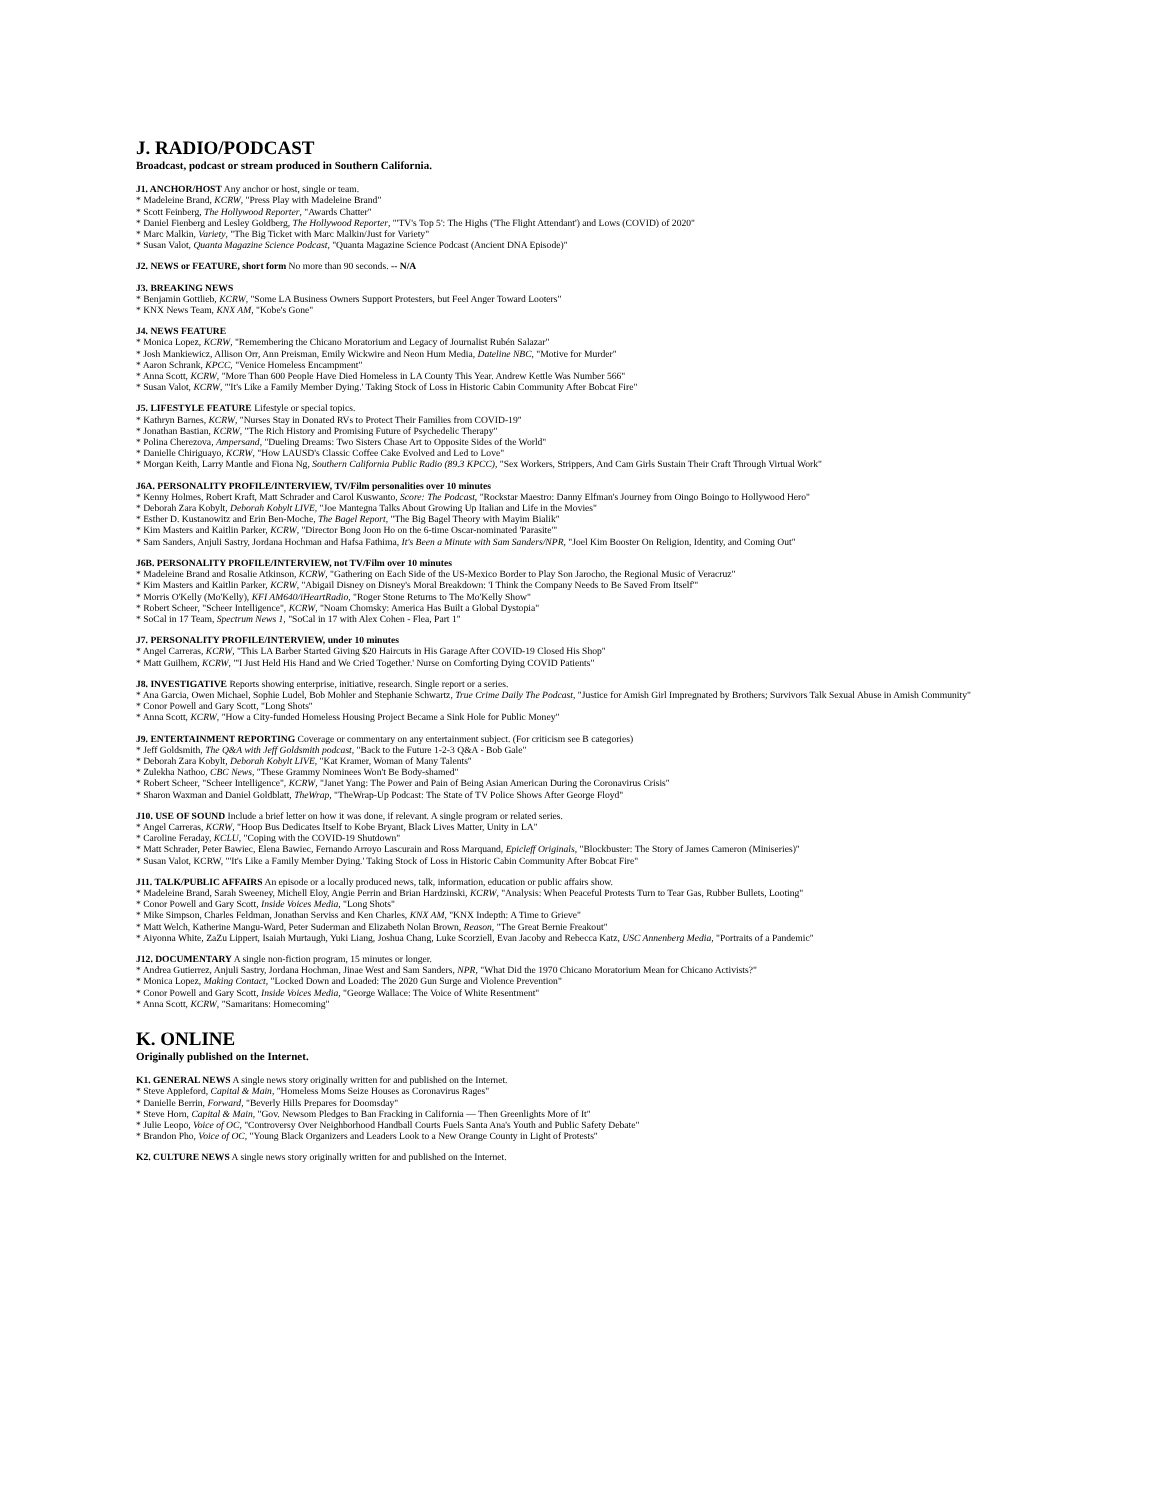J. RADIO/PODCAST
Broadcast, podcast or stream produced in Southern California.
J1. ANCHOR/HOST Any anchor or host, single or team.
* Madeleine Brand, KCRW, "Press Play with Madeleine Brand"
* Scott Feinberg, The Hollywood Reporter, "Awards Chatter"
* Daniel Fienberg and Lesley Goldberg, The Hollywood Reporter, "'TV's Top 5': The Highs ('The Flight Attendant') and Lows (COVID) of 2020"
* Marc Malkin, Variety, "The Big Ticket with Marc Malkin/Just for Variety"
* Susan Valot, Quanta Magazine Science Podcast, "Quanta Magazine Science Podcast (Ancient DNA Episode)"
J2. NEWS or FEATURE, short form No more than 90 seconds. -- N/A
J3. BREAKING NEWS
* Benjamin Gottlieb, KCRW, "Some LA Business Owners Support Protesters, but Feel Anger Toward Looters"
* KNX News Team, KNX AM, "Kobe's Gone"
J4. NEWS FEATURE
* Monica Lopez, KCRW, "Remembering the Chicano Moratorium and Legacy of Journalist Rubén Salazar"
* Josh Mankiewicz, Allison Orr, Ann Preisman, Emily Wickwire and Neon Hum Media, Dateline NBC, "Motive for Murder"
* Aaron Schrank, KPCC, "Venice Homeless Encampment"
* Anna Scott, KCRW, "More Than 600 People Have Died Homeless in LA County This Year. Andrew Kettle Was Number 566"
* Susan Valot, KCRW, "'It's Like a Family Member Dying.' Taking Stock of Loss in Historic Cabin Community After Bobcat Fire"
J5. LIFESTYLE FEATURE Lifestyle or special topics.
* Kathryn Barnes, KCRW, "Nurses Stay in Donated RVs to Protect Their Families from COVID-19"
* Jonathan Bastian, KCRW, "The Rich History and Promising Future of Psychedelic Therapy"
* Polina Cherezova, Ampersand, "Dueling Dreams: Two Sisters Chase Art to Opposite Sides of the World"
* Danielle Chiriguayo, KCRW, "How LAUSD's Classic Coffee Cake Evolved and Led to Love"
* Morgan Keith, Larry Mantle and Fiona Ng, Southern California Public Radio (89.3 KPCC), "Sex Workers, Strippers, And Cam Girls Sustain Their Craft Through Virtual Work"
J6A. PERSONALITY PROFILE/INTERVIEW, TV/Film personalities over 10 minutes
* Kenny Holmes, Robert Kraft, Matt Schrader and Carol Kuswanto, Score: The Podcast, "Rockstar Maestro: Danny Elfman's Journey from Oingo Boingo to Hollywood Hero"
* Deborah Zara Kobylt, Deborah Kobylt LIVE, "Joe Mantegna Talks About Growing Up Italian and Life in the Movies"
* Esther D. Kustanowitz and Erin Ben-Moche, The Bagel Report, "The Big Bagel Theory with Mayim Bialik"
* Kim Masters and Kaitlin Parker, KCRW, "Director Bong Joon Ho on the 6-time Oscar-nominated 'Parasite'"
* Sam Sanders, Anjuli Sastry, Jordana Hochman and Hafsa Fathima, It's Been a Minute with Sam Sanders/NPR, "Joel Kim Booster On Religion, Identity, and Coming Out"
J6B. PERSONALITY PROFILE/INTERVIEW, not TV/Film over 10 minutes
* Madeleine Brand and Rosalie Atkinson, KCRW, "Gathering on Each Side of the US-Mexico Border to Play Son Jarocho, the Regional Music of Veracruz"
* Kim Masters and Kaitlin Parker, KCRW, "Abigail Disney on Disney's Moral Breakdown: 'I Think the Company Needs to Be Saved From Itself'"
* Morris O'Kelly (Mo'Kelly), KFI AM640/iHeartRadio, "Roger Stone Returns to The Mo'Kelly Show"
* Robert Scheer, "Scheer Intelligence", KCRW, "Noam Chomsky: America Has Built a Global Dystopia"
* SoCal in 17 Team, Spectrum News 1, "SoCal in 17 with Alex Cohen - Flea, Part 1"
J7. PERSONALITY PROFILE/INTERVIEW, under 10 minutes
* Angel Carreras, KCRW, "This LA Barber Started Giving $20 Haircuts in His Garage After COVID-19 Closed His Shop"
* Matt Guilhem, KCRW, "'I Just Held His Hand and We Cried Together.' Nurse on Comforting Dying COVID Patients"
J8. INVESTIGATIVE Reports showing enterprise, initiative, research. Single report or a series.
* Ana Garcia, Owen Michael, Sophie Ludel, Bob Mohler and Stephanie Schwartz, True Crime Daily The Podcast, "Justice for Amish Girl Impregnated by Brothers; Survivors Talk Sexual Abuse in Amish Community"
* Conor Powell and Gary Scott, "Long Shots"
* Anna Scott, KCRW, "How a City-funded Homeless Housing Project Became a Sink Hole for Public Money"
J9. ENTERTAINMENT REPORTING Coverage or commentary on any entertainment subject. (For criticism see B categories)
* Jeff Goldsmith, The Q&A with Jeff Goldsmith podcast, "Back to the Future 1-2-3 Q&A - Bob Gale"
* Deborah Zara Kobylt, Deborah Kobylt LIVE, "Kat Kramer, Woman of Many Talents"
* Zulekha Nathoo, CBC News, "These Grammy Nominees Won't Be Body-shamed"
* Robert Scheer, "Scheer Intelligence", KCRW, "Janet Yang: The Power and Pain of Being Asian American During the Coronavirus Crisis"
* Sharon Waxman and Daniel Goldblatt, TheWrap, "TheWrap-Up Podcast: The State of TV Police Shows After George Floyd"
J10. USE OF SOUND Include a brief letter on how it was done, if relevant. A single program or related series.
* Angel Carreras, KCRW, "Hoop Bus Dedicates Itself to Kobe Bryant, Black Lives Matter, Unity in LA"
* Caroline Feraday, KCLU, "Coping with the COVID-19 Shutdown"
* Matt Schrader, Peter Bawiec, Elena Bawiec, Fernando Arroyo Lascurain and Ross Marquand, Epicleff Originals, "Blockbuster: The Story of James Cameron (Miniseries)"
* Susan Valot, KCRW, "'It's Like a Family Member Dying.' Taking Stock of Loss in Historic Cabin Community After Bobcat Fire"
J11. TALK/PUBLIC AFFAIRS An episode or a locally produced news, talk, information, education or public affairs show.
* Madeleine Brand, Sarah Sweeney, Michell Eloy, Angie Perrin and Brian Hardzinski, KCRW, "Analysis: When Peaceful Protests Turn to Tear Gas, Rubber Bullets, Looting"
* Conor Powell and Gary Scott, Inside Voices Media, "Long Shots"
* Mike Simpson, Charles Feldman, Jonathan Serviss and Ken Charles, KNX AM, "KNX Indepth: A Time to Grieve"
* Matt Welch, Katherine Mangu-Ward, Peter Suderman and Elizabeth Nolan Brown, Reason, "The Great Bernie Freakout"
* Aiyonna White, ZaZu Lippert, Isaiah Murtaugh, Yuki Liang, Joshua Chang, Luke Scorziell, Evan Jacoby and Rebecca Katz, USC Annenberg Media, "Portraits of a Pandemic"
J12. DOCUMENTARY A single non-fiction program, 15 minutes or longer.
* Andrea Gutierrez, Anjuli Sastry, Jordana Hochman, Jinae West and Sam Sanders, NPR, "What Did the 1970 Chicano Moratorium Mean for Chicano Activists?"
* Monica Lopez, Making Contact, "Locked Down and Loaded: The 2020 Gun Surge and Violence Prevention"
* Conor Powell and Gary Scott, Inside Voices Media, "George Wallace: The Voice of White Resentment"
* Anna Scott, KCRW, "Samaritans: Homecoming"
K. ONLINE
Originally published on the Internet.
K1. GENERAL NEWS A single news story originally written for and published on the Internet.
* Steve Appleford, Capital & Main, "Homeless Moms Seize Houses as Coronavirus Rages"
* Danielle Berrin, Forward, "Beverly Hills Prepares for Doomsday"
* Steve Horn, Capital & Main, "Gov. Newsom Pledges to Ban Fracking in California — Then Greenlights More of It"
* Julie Leopo, Voice of OC, "Controversy Over Neighborhood Handball Courts Fuels Santa Ana's Youth and Public Safety Debate"
* Brandon Pho, Voice of OC, "Young Black Organizers and Leaders Look to a New Orange County in Light of Protests"
K2. CULTURE NEWS A single news story originally written for and published on the Internet.